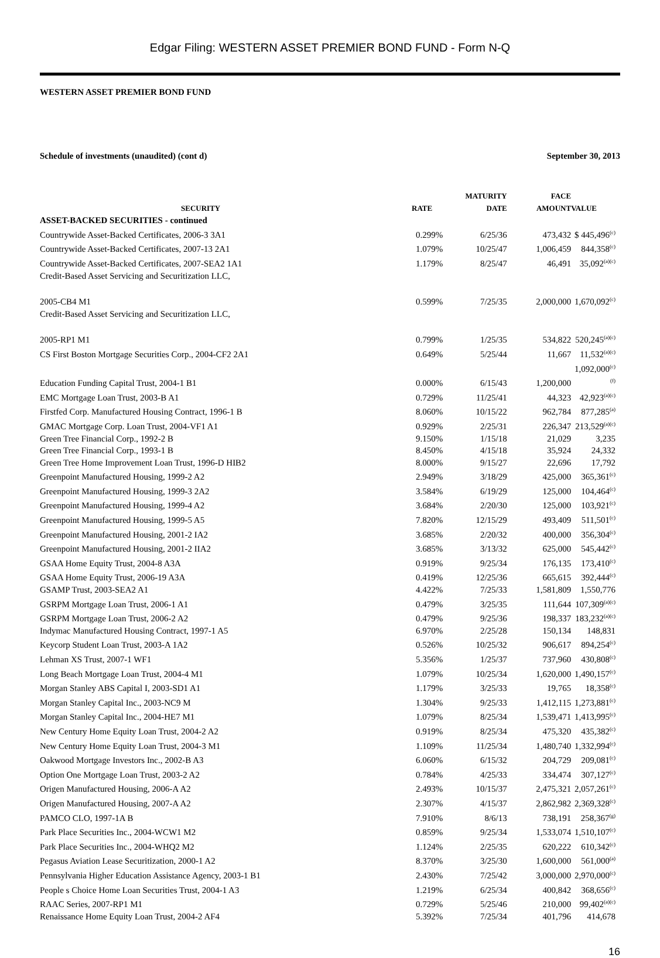Edgar Filing: WESTERN ASSET PREMIER BOND FUND - Form N-Q
WESTERN ASSET PREMIER BOND FUND
Schedule of investments (unaudited) (cont d) September 30, 2013
| SECURITY | RATE | MATURITY DATE | FACE AMOUNT | VALUE |
| --- | --- | --- | --- | --- |
| ASSET-BACKED SECURITIES - continued | | | | |
| Countrywide Asset-Backed Certificates, 2006-3 3A1 | 0.299% | 6/25/36 | 473,432 | $ 445,496<sup>(c)</sup> |
| Countrywide Asset-Backed Certificates, 2007-13 2A1 | 1.079% | 10/25/47 | 1,006,459 | 844,358<sup>(c)</sup> |
| Countrywide Asset-Backed Certificates, 2007-SEA2 1A1 | 1.179% | 8/25/47 | 46,491 | 35,092<sup>(a)(c)</sup> |
| Credit-Based Asset Servicing and Securitization LLC, | | | | |
| 2005-CB4 M1 | 0.599% | 7/25/35 | 2,000,000 | 1,670,092<sup>(c)</sup> |
| Credit-Based Asset Servicing and Securitization LLC, | | | | |
| 2005-RP1 M1 | 0.799% | 1/25/35 | 534,822 | 520,245<sup>(a)(c)</sup> |
| CS First Boston Mortgage Securities Corp., 2004-CF2 2A1 | 0.649% | 5/25/44 | 11,667 | 11,532<sup>(a)(c)</sup> |
| Education Funding Capital Trust, 2004-1 B1 | 0.000% | 6/15/43 | 1,200,000 | 1,092,000<sup>(c)(f)</sup> |
| EMC Mortgage Loan Trust, 2003-B A1 | 0.729% | 11/25/41 | 44,323 | 42,923<sup>(a)(c)</sup> |
| Firstfed Corp. Manufactured Housing Contract, 1996-1 B | 8.060% | 10/15/22 | 962,784 | 877,285<sup>(a)</sup> |
| GMAC Mortgage Corp. Loan Trust, 2004-VF1 A1 | 0.929% | 2/25/31 | 226,347 | 213,529<sup>(a)(c)</sup> |
| Green Tree Financial Corp., 1992-2 B | 9.150% | 1/15/18 | 21,029 | 3,235 |
| Green Tree Financial Corp., 1993-1 B | 8.450% | 4/15/18 | 35,924 | 24,332 |
| Green Tree Home Improvement Loan Trust, 1996-D HIB2 | 8.000% | 9/15/27 | 22,696 | 17,792 |
| Greenpoint Manufactured Housing, 1999-2 A2 | 2.949% | 3/18/29 | 425,000 | 365,361<sup>(c)</sup> |
| Greenpoint Manufactured Housing, 1999-3 2A2 | 3.584% | 6/19/29 | 125,000 | 104,464<sup>(c)</sup> |
| Greenpoint Manufactured Housing, 1999-4 A2 | 3.684% | 2/20/30 | 125,000 | 103,921<sup>(c)</sup> |
| Greenpoint Manufactured Housing, 1999-5 A5 | 7.820% | 12/15/29 | 493,409 | 511,501<sup>(c)</sup> |
| Greenpoint Manufactured Housing, 2001-2 IA2 | 3.685% | 2/20/32 | 400,000 | 356,304<sup>(c)</sup> |
| Greenpoint Manufactured Housing, 2001-2 IIA2 | 3.685% | 3/13/32 | 625,000 | 545,442<sup>(c)</sup> |
| GSAA Home Equity Trust, 2004-8 A3A | 0.919% | 9/25/34 | 176,135 | 173,410<sup>(c)</sup> |
| GSAA Home Equity Trust, 2006-19 A3A | 0.419% | 12/25/36 | 665,615 | 392,444<sup>(c)</sup> |
| GSAMP Trust, 2003-SEA2 A1 | 4.422% | 7/25/33 | 1,581,809 | 1,550,776 |
| GSRPM Mortgage Loan Trust, 2006-1 A1 | 0.479% | 3/25/35 | 111,644 | 107,309<sup>(a)(c)</sup> |
| GSRPM Mortgage Loan Trust, 2006-2 A2 | 0.479% | 9/25/36 | 198,337 | 183,232<sup>(a)(c)</sup> |
| Indymac Manufactured Housing Contract, 1997-1 A5 | 6.970% | 2/25/28 | 150,134 | 148,831 |
| Keycorp Student Loan Trust, 2003-A 1A2 | 0.526% | 10/25/32 | 906,617 | 894,254<sup>(c)</sup> |
| Lehman XS Trust, 2007-1 WF1 | 5.356% | 1/25/37 | 737,960 | 430,808<sup>(c)</sup> |
| Long Beach Mortgage Loan Trust, 2004-4 M1 | 1.079% | 10/25/34 | 1,620,000 | 1,490,157<sup>(c)</sup> |
| Morgan Stanley ABS Capital I, 2003-SD1 A1 | 1.179% | 3/25/33 | 19,765 | 18,358<sup>(c)</sup> |
| Morgan Stanley Capital Inc., 2003-NC9 M | 1.304% | 9/25/33 | 1,412,115 | 1,273,881<sup>(c)</sup> |
| Morgan Stanley Capital Inc., 2004-HE7 M1 | 1.079% | 8/25/34 | 1,539,471 | 1,413,995<sup>(c)</sup> |
| New Century Home Equity Loan Trust, 2004-2 A2 | 0.919% | 8/25/34 | 475,320 | 435,382<sup>(c)</sup> |
| New Century Home Equity Loan Trust, 2004-3 M1 | 1.109% | 11/25/34 | 1,480,740 | 1,332,994<sup>(c)</sup> |
| Oakwood Mortgage Investors Inc., 2002-B A3 | 6.060% | 6/15/32 | 204,729 | 209,081<sup>(c)</sup> |
| Option One Mortgage Loan Trust, 2003-2 A2 | 0.784% | 4/25/33 | 334,474 | 307,127<sup>(c)</sup> |
| Origen Manufactured Housing, 2006-A A2 | 2.493% | 10/15/37 | 2,475,321 | 2,057,261<sup>(c)</sup> |
| Origen Manufactured Housing, 2007-A A2 | 2.307% | 4/15/37 | 2,862,982 | 2,369,328<sup>(c)</sup> |
| PAMCO CLO, 1997-1A B | 7.910% | 8/6/13 | 738,191 | 258,367<sup>(g)</sup> |
| Park Place Securities Inc., 2004-WCW1 M2 | 0.859% | 9/25/34 | 1,533,074 | 1,510,107<sup>(c)</sup> |
| Park Place Securities Inc., 2004-WHQ2 M2 | 1.124% | 2/25/35 | 620,222 | 610,342<sup>(c)</sup> |
| Pegasus Aviation Lease Securitization, 2000-1 A2 | 8.370% | 3/25/30 | 1,600,000 | 561,000<sup>(a)</sup> |
| Pennsylvania Higher Education Assistance Agency, 2003-1 B1 | 2.430% | 7/25/42 | 3,000,000 | 2,970,000<sup>(c)</sup> |
| People s Choice Home Loan Securities Trust, 2004-1 A3 | 1.219% | 6/25/34 | 400,842 | 368,656<sup>(c)</sup> |
| RAAC Series, 2007-RP1 M1 | 0.729% | 5/25/46 | 210,000 | 99,402<sup>(a)(c)</sup> |
| Renaissance Home Equity Loan Trust, 2004-2 AF4 | 5.392% | 7/25/34 | 401,796 | 414,678 |
16